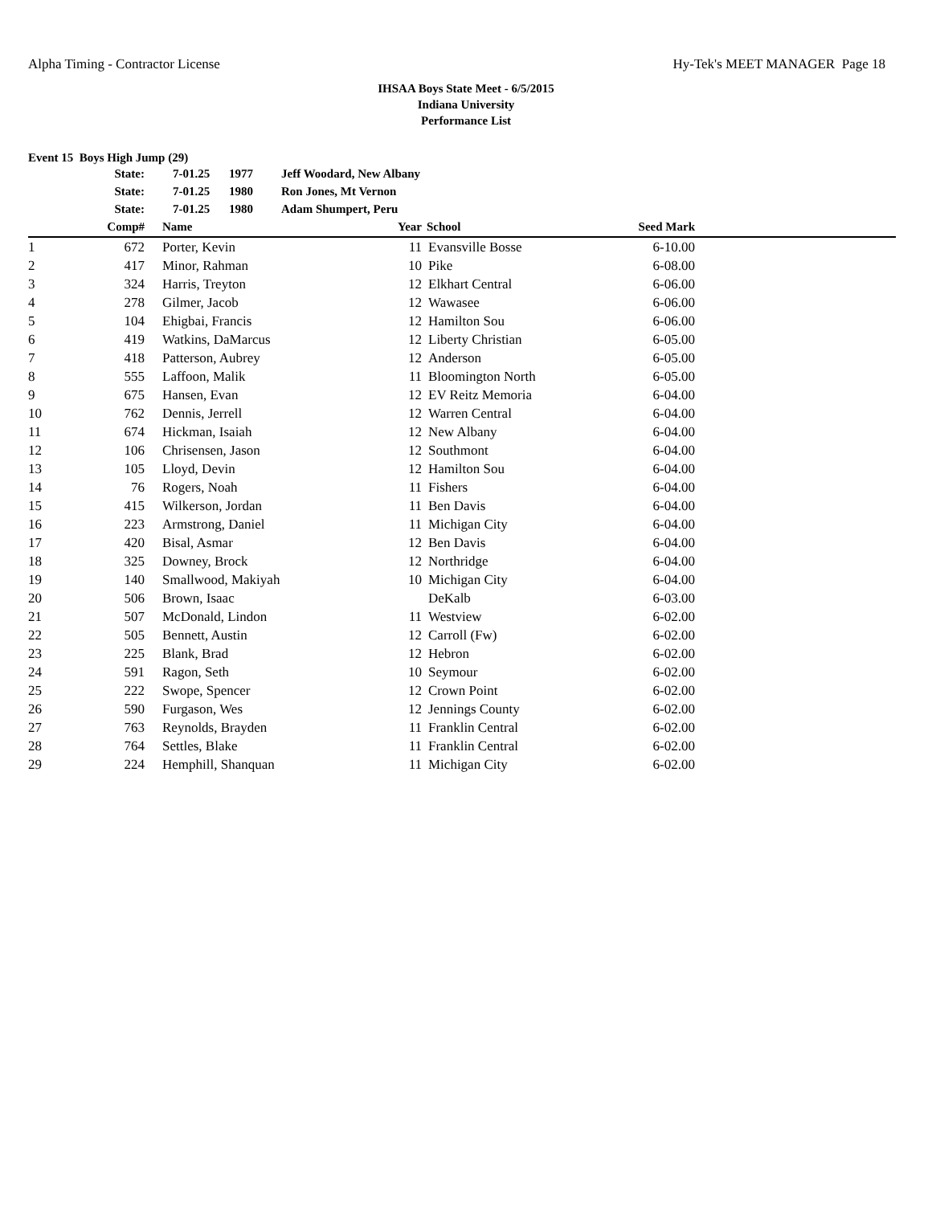Alpha Timing - Contractor License Hy-Tek's MEET MANAGER Page 18
IHSAA Boys State Meet - 6/5/2015
Indiana University
Performance List
Event 15 Boys High Jump (29)
| | State: | 7-01.25 | 1977 | Jeff Woodard, New Albany | | | | |
| | State: | 7-01.25 | 1980 | Ron Jones, Mt Vernon | | | | |
| | State: | 7-01.25 | 1980 | Adam Shumpert, Peru | | | | |
| | Comp# | Name | | | Year | School | Seed Mark | |
| 1 | 672 | Porter, Kevin | | | 11 | Evansville Bosse | 6-10.00 | |
| 2 | 417 | Minor, Rahman | | | 10 | Pike | 6-08.00 | |
| 3 | 324 | Harris, Treyton | | | 12 | Elkhart Central | 6-06.00 | |
| 4 | 278 | Gilmer, Jacob | | | 12 | Wawasee | 6-06.00 | |
| 5 | 104 | Ehigbai, Francis | | | 12 | Hamilton Sou | 6-06.00 | |
| 6 | 419 | Watkins, DaMarcus | | | 12 | Liberty Christian | 6-05.00 | |
| 7 | 418 | Patterson, Aubrey | | | 12 | Anderson | 6-05.00 | |
| 8 | 555 | Laffoon, Malik | | | 11 | Bloomington North | 6-05.00 | |
| 9 | 675 | Hansen, Evan | | | 12 | EV Reitz Memoria | 6-04.00 | |
| 10 | 762 | Dennis, Jerrell | | | 12 | Warren Central | 6-04.00 | |
| 11 | 674 | Hickman, Isaiah | | | 12 | New Albany | 6-04.00 | |
| 12 | 106 | Chrisensen, Jason | | | 12 | Southmont | 6-04.00 | |
| 13 | 105 | Lloyd, Devin | | | 12 | Hamilton Sou | 6-04.00 | |
| 14 | 76 | Rogers, Noah | | | 11 | Fishers | 6-04.00 | |
| 15 | 415 | Wilkerson, Jordan | | | 11 | Ben Davis | 6-04.00 | |
| 16 | 223 | Armstrong, Daniel | | | 11 | Michigan City | 6-04.00 | |
| 17 | 420 | Bisal, Asmar | | | 12 | Ben Davis | 6-04.00 | |
| 18 | 325 | Downey, Brock | | | 12 | Northridge | 6-04.00 | |
| 19 | 140 | Smallwood, Makiyah | | | 10 | Michigan City | 6-04.00 | |
| 20 | 506 | Brown, Isaac | | | | DeKalb | 6-03.00 | |
| 21 | 507 | McDonald, Lindon | | | 11 | Westview | 6-02.00 | |
| 22 | 505 | Bennett, Austin | | | 12 | Carroll (Fw) | 6-02.00 | |
| 23 | 225 | Blank, Brad | | | 12 | Hebron | 6-02.00 | |
| 24 | 591 | Ragon, Seth | | | 10 | Seymour | 6-02.00 | |
| 25 | 222 | Swope, Spencer | | | 12 | Crown Point | 6-02.00 | |
| 26 | 590 | Furgason, Wes | | | 12 | Jennings County | 6-02.00 | |
| 27 | 763 | Reynolds, Brayden | | | 11 | Franklin Central | 6-02.00 | |
| 28 | 764 | Settles, Blake | | | 11 | Franklin Central | 6-02.00 | |
| 29 | 224 | Hemphill, Shanquan | | | 11 | Michigan City | 6-02.00 | |